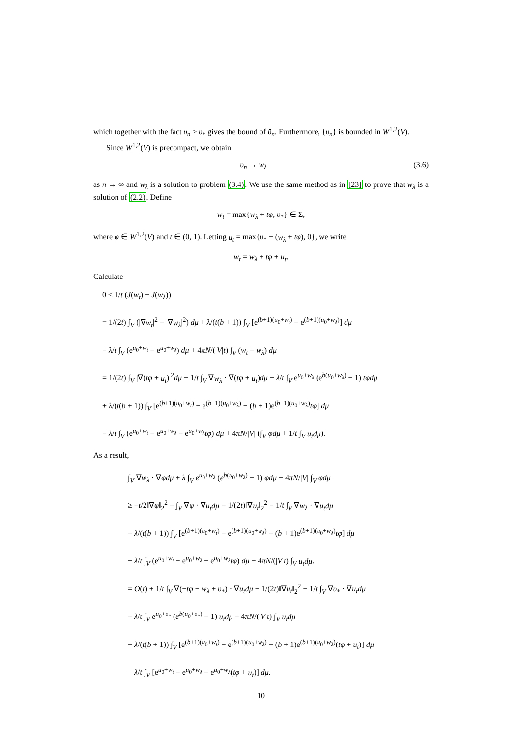which together with the fact υ<sub>n</sub> ≥ υ<sub>*</sub> gives the bound of ῡ<sub>n</sub>. Furthermore, {υ<sub>n</sub>} is bounded in W<sup>1,2</sup>(V).
Since W<sup>1,2</sup>(V) is precompact, we obtain
υ<sub>n</sub> → w<sub>λ</sub> (3.6)
as n → ∞ and w<sub>λ</sub> is a solution to problem (3.4). We use the same method as in [23] to prove that w<sub>λ</sub> is a solution of (2.2). Define
w<sub>t</sub> = max{w<sub>λ</sub> + tφ, υ<sub>*</sub>} ∈ Σ,
where φ ∈ W<sup>1,2</sup>(V) and t ∈ (0, 1). Letting u<sub>t</sub> = max{υ<sub>*</sub> − (w<sub>λ</sub> + tφ), 0}, we write
w<sub>t</sub> = w<sub>λ</sub> + tφ + u<sub>t</sub>.
Calculate
0 ≤ 1/t (J(w<sub>t</sub>) − J(w<sub>λ</sub>))
= 1/(2t) ∫<sub>V</sub> (|∇w<sub>t</sub>|<sup>2</sup> − |∇w<sub>λ</sub>|<sup>2</sup>) dμ + λ/(t(b + 1)) ∫<sub>V</sub> [e<sup>(b+1)(u<sub>0</sub>+w<sub>t</sub>)</sup> − e<sup>(b+1)(u<sub>0</sub>+w<sub>λ</sub>)</sup>] dμ
− λ/t ∫<sub>V</sub> (e<sup>u<sub>0</sub>+w<sub>t</sub></sup> − e<sup>u<sub>0</sub>+w<sub>λ</sub></sup>) dμ + 4πN/(|V|t) ∫<sub>V</sub> (w<sub>t</sub> − w<sub>λ</sub>) dμ
= 1/(2t) ∫<sub>V</sub> |∇(tφ + u<sub>t</sub>)|<sup>2</sup>dμ + 1/t ∫<sub>V</sub> ∇w<sub>λ</sub> · ∇(tφ + u<sub>t</sub>)dμ + λ/t ∫<sub>V</sub> e<sup>u<sub>0</sub>+w<sub>λ</sub></sup> (e<sup>b(u<sub>0</sub>+w<sub>λ</sub>)</sup> − 1) tφdμ
+ λ/(t(b + 1)) ∫<sub>V</sub> [e<sup>(b+1)(u<sub>0</sub>+w<sub>t</sub>)</sup> − e<sup>(b+1)(u<sub>0</sub>+w<sub>λ</sub>)</sup> − (b + 1)e<sup>(b+1)(u<sub>0</sub>+w<sub>λ</sub>)</sup>tφ] dμ
− λ/t ∫<sub>V</sub> (e<sup>u<sub>0</sub>+w<sub>t</sub></sup> − e<sup>u<sub>0</sub>+w<sub>λ</sub></sup> − e<sup>u<sub>0</sub>+w<sub>λ</sub></sup>tφ) dμ + 4πN/|V| (∫<sub>V</sub> φdμ + 1/t ∫<sub>V</sub> u<sub>t</sub>dμ).
As a result,
∫<sub>V</sub> ∇w<sub>λ</sub> · ∇φdμ + λ ∫<sub>V</sub> e<sup>u<sub>0</sub>+w<sub>λ</sub></sup> (e<sup>b(u<sub>0</sub>+w<sub>λ</sub>)</sup> − 1) φdμ + 4πN/|V| ∫<sub>V</sub> φdμ
≥ −t/2‖∇φ‖<sub>2</sub><sup>2</sup> − ∫<sub>V</sub> ∇φ · ∇u<sub>t</sub>dμ − 1/(2t)‖∇u<sub>t</sub>‖<sub>2</sub><sup>2</sup> − 1/t ∫<sub>V</sub> ∇w<sub>λ</sub> · ∇u<sub>t</sub>dμ
− λ/(t(b + 1)) ∫<sub>V</sub> [e<sup>(b+1)(u<sub>0</sub>+w<sub>t</sub>)</sup> − e<sup>(b+1)(u<sub>0</sub>+w<sub>λ</sub>)</sup> − (b + 1)e<sup>(b+1)(u<sub>0</sub>+w<sub>λ</sub>)</sup>tφ] dμ
+ λ/t ∫<sub>V</sub> (e<sup>u<sub>0</sub>+w<sub>t</sub></sup> − e<sup>u<sub>0</sub>+w<sub>λ</sub></sup> − e<sup>u<sub>0</sub>+w<sub>λ</sub></sup>tφ) dμ − 4πN/(|V|t) ∫<sub>V</sub> u<sub>t</sub>dμ.
= O(t) + 1/t ∫<sub>V</sub> ∇(−tφ − w<sub>λ</sub> + υ<sub>*</sub>) · ∇u<sub>t</sub>dμ − 1/(2t)‖∇u<sub>t</sub>‖<sub>2</sub><sup>2</sup> − 1/t ∫<sub>V</sub> ∇υ<sub>*</sub> · ∇u<sub>t</sub>dμ
− λ/t ∫<sub>V</sub> e<sup>u<sub>0</sub>+υ<sub>*</sub></sup> (e<sup>b(u<sub>0</sub>+υ<sub>*</sub>)</sup> − 1) u<sub>t</sub>dμ − 4πN/(|V|t) ∫<sub>V</sub> u<sub>t</sub>dμ
− λ/(t(b + 1)) ∫<sub>V</sub> [e<sup>(b+1)(u<sub>0</sub>+w<sub>t</sub>)</sup> − e<sup>(b+1)(u<sub>0</sub>+w<sub>λ</sub>)</sup> − (b + 1)e<sup>(b+1)(u<sub>0</sub>+w<sub>λ</sub>)</sup>(tφ + u<sub>t</sub>)] dμ
+ λ/t ∫<sub>V</sub> [e<sup>u<sub>0</sub>+w<sub>t</sub></sup> − e<sup>u<sub>0</sub>+w<sub>λ</sub></sup> − e<sup>u<sub>0</sub>+w<sub>λ</sub></sup>(tφ + u<sub>t</sub>)] dμ.
10